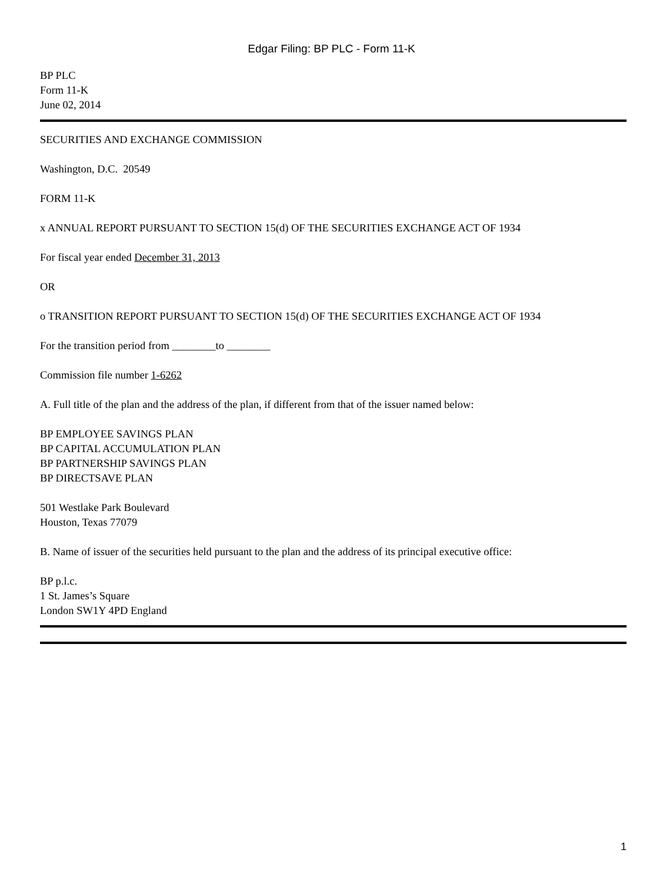Edgar Filing: BP PLC - Form 11-K
BP PLC
Form 11-K
June 02, 2014
SECURITIES AND EXCHANGE COMMISSION
Washington, D.C. 20549
FORM 11-K
x ANNUAL REPORT PURSUANT TO SECTION 15(d) OF THE SECURITIES EXCHANGE ACT OF 1934
For fiscal year ended December 31, 2013
OR
o TRANSITION REPORT PURSUANT TO SECTION 15(d) OF THE SECURITIES EXCHANGE ACT OF 1934
For the transition period from ________to ________
Commission file number 1-6262
A. Full title of the plan and the address of the plan, if different from that of the issuer named below:
BP EMPLOYEE SAVINGS PLAN
BP CAPITAL ACCUMULATION PLAN
BP PARTNERSHIP SAVINGS PLAN
BP DIRECTSAVE PLAN
501 Westlake Park Boulevard
Houston, Texas 77079
B. Name of issuer of the securities held pursuant to the plan and the address of its principal executive office:
BP p.l.c.
1 St. James’s Square
London SW1Y 4PD England
1